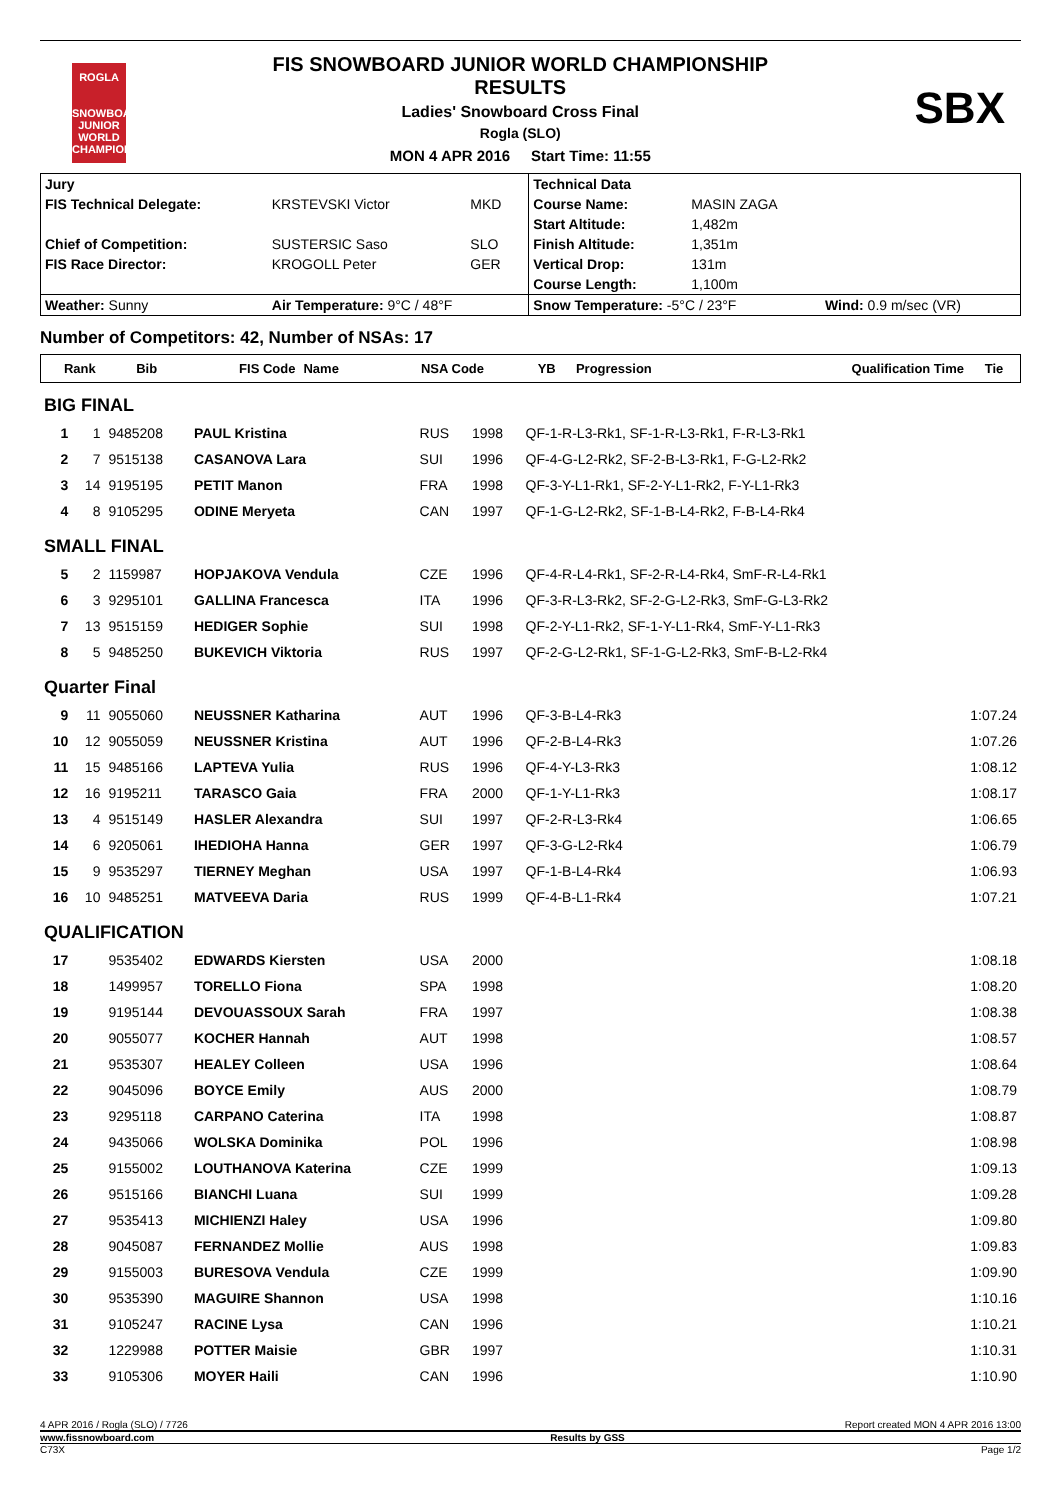ROGLA
SNOWBOARD JUNIOR WORLD CHAMPIONSHIP
FIS SNOWBOARD JUNIOR WORLD CHAMPIONSHIP
RESULTS
Ladies' Snowboard Cross Final
Rogla (SLO)
MON 4 APR 2016 Start Time: 11:55
SBX
| Jury | | | Technical Data | | |
| FIS Technical Delegate: | KRSTEVSKI Victor | MKD | Course Name: | MASIN ZAGA | |
| | | | Start Altitude: | 1,482m | |
| Chief of Competition: | SUSTERSIC Saso | SLO | Finish Altitude: | 1,351m | |
| FIS Race Director: | KROGOLL Peter | GER | Vertical Drop: | 131m | |
| | | | Course Length: | 1,100m | |
| Weather: Sunny | Air Temperature: 9°C / 48°F | | Snow Temperature: -5°C / 23°F | | Wind: 0.9 m/sec (VR) |
Number of Competitors: 42, Number of NSAs: 17
| Rank | Bib | FIS Code | Name | NSA Code | YB | Progression | Qualification Time | Tie |
| --- | --- | --- | --- | --- | --- | --- | --- | --- |
| BIG FINAL | | | | | | | |
| 1 | 1 | 9485208 | PAUL Kristina | RUS | 1998 | QF-1-R-L3-Rk1, SF-1-R-L3-Rk1, F-R-L3-Rk1 | |
| 2 | 7 | 9515138 | CASANOVA Lara | SUI | 1996 | QF-4-G-L2-Rk2, SF-2-B-L3-Rk1, F-G-L2-Rk2 | |
| 3 | 14 | 9195195 | PETIT Manon | FRA | 1998 | QF-3-Y-L1-Rk1, SF-2-Y-L1-Rk2, F-Y-L1-Rk3 | |
| 4 | 8 | 9105295 | ODINE Meryeta | CAN | 1997 | QF-1-G-L2-Rk2, SF-1-B-L4-Rk2, F-B-L4-Rk4 | |
| SMALL FINAL | | | | | | | |
| 5 | 2 | 1159987 | HOPJAKOVA Vendula | CZE | 1996 | QF-4-R-L4-Rk1, SF-2-R-L4-Rk4, SmF-R-L4-Rk1 | |
| 6 | 3 | 9295101 | GALLINA Francesca | ITA | 1996 | QF-3-R-L3-Rk2, SF-2-G-L2-Rk3, SmF-G-L3-Rk2 | |
| 7 | 13 | 9515159 | HEDIGER Sophie | SUI | 1998 | QF-2-Y-L1-Rk2, SF-1-Y-L1-Rk4, SmF-Y-L1-Rk3 | |
| 8 | 5 | 9485250 | BUKEVICH Viktoria | RUS | 1997 | QF-2-G-L2-Rk1, SF-1-G-L2-Rk3, SmF-B-L2-Rk4 | |
| Quarter Final | | | | | | | |
| 9 | 11 | 9055060 | NEUSSNER Katharina | AUT | 1996 | QF-3-B-L4-Rk3 | 1:07.24 |
| 10 | 12 | 9055059 | NEUSSNER Kristina | AUT | 1996 | QF-2-B-L4-Rk3 | 1:07.26 |
| 11 | 15 | 9485166 | LAPTEVA Yulia | RUS | 1996 | QF-4-Y-L3-Rk3 | 1:08.12 |
| 12 | 16 | 9195211 | TARASCO Gaia | FRA | 2000 | QF-1-Y-L1-Rk3 | 1:08.17 |
| 13 | 4 | 9515149 | HASLER Alexandra | SUI | 1997 | QF-2-R-L3-Rk4 | 1:06.65 |
| 14 | 6 | 9205061 | IHEDIOHA Hanna | GER | 1997 | QF-3-G-L2-Rk4 | 1:06.79 |
| 15 | 9 | 9535297 | TIERNEY Meghan | USA | 1997 | QF-1-B-L4-Rk4 | 1:06.93 |
| 16 | 10 | 9485251 | MATVEEVA Daria | RUS | 1999 | QF-4-B-L1-Rk4 | 1:07.21 |
| QUALIFICATION | | | | | | | |
| 17 | | 9535402 | EDWARDS Kiersten | USA | 2000 | | 1:08.18 |
| 18 | | 1499957 | TORELLO Fiona | SPA | 1998 | | 1:08.20 |
| 19 | | 9195144 | DEVOUASSOUX Sarah | FRA | 1997 | | 1:08.38 |
| 20 | | 9055077 | KOCHER Hannah | AUT | 1998 | | 1:08.57 |
| 21 | | 9535307 | HEALEY Colleen | USA | 1996 | | 1:08.64 |
| 22 | | 9045096 | BOYCE Emily | AUS | 2000 | | 1:08.79 |
| 23 | | 9295118 | CARPANO Caterina | ITA | 1998 | | 1:08.87 |
| 24 | | 9435066 | WOLSKA Dominika | POL | 1996 | | 1:08.98 |
| 25 | | 9155002 | LOUTHANOVA Katerina | CZE | 1999 | | 1:09.13 |
| 26 | | 9515166 | BIANCHI Luana | SUI | 1999 | | 1:09.28 |
| 27 | | 9535413 | MICHIENZI Haley | USA | 1996 | | 1:09.80 |
| 28 | | 9045087 | FERNANDEZ Mollie | AUS | 1998 | | 1:09.83 |
| 29 | | 9155003 | BURESOVA Vendula | CZE | 1999 | | 1:09.90 |
| 30 | | 9535390 | MAGUIRE Shannon | USA | 1998 | | 1:10.16 |
| 31 | | 9105247 | RACINE Lysa | CAN | 1996 | | 1:10.21 |
| 32 | | 1229988 | POTTER Maisie | GBR | 1997 | | 1:10.31 |
| 33 | | 9105306 | MOYER Haili | CAN | 1996 | | 1:10.90 |
4 APR 2016 / Rogla (SLO) / 7726 Report created MON 4 APR 2016 13:00
www.fissnowboard.com Results by GSS
C73X Page 1/2